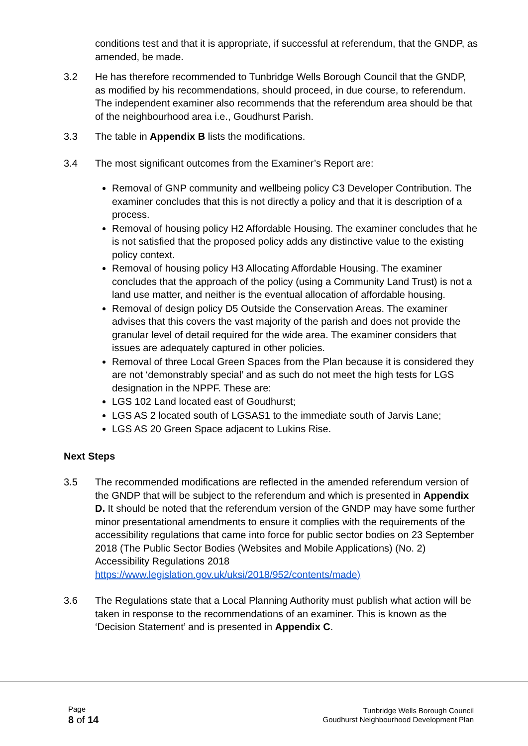conditions test and that it is appropriate, if successful at referendum, that the GNDP, as amended, be made.
3.2 He has therefore recommended to Tunbridge Wells Borough Council that the GNDP, as modified by his recommendations, should proceed, in due course, to referendum. The independent examiner also recommends that the referendum area should be that of the neighbourhood area i.e., Goudhurst Parish.
3.3 The table in Appendix B lists the modifications.
3.4 The most significant outcomes from the Examiner’s Report are:
Removal of GNP community and wellbeing policy C3 Developer Contribution. The examiner concludes that this is not directly a policy and that it is description of a process.
Removal of housing policy H2 Affordable Housing. The examiner concludes that he is not satisfied that the proposed policy adds any distinctive value to the existing policy context.
Removal of housing policy H3 Allocating Affordable Housing. The examiner concludes that the approach of the policy (using a Community Land Trust) is not a land use matter, and neither is the eventual allocation of affordable housing.
Removal of design policy D5 Outside the Conservation Areas. The examiner advises that this covers the vast majority of the parish and does not provide the granular level of detail required for the wide area. The examiner considers that issues are adequately captured in other policies.
Removal of three Local Green Spaces from the Plan because it is considered they are not ‘demonstrably special’ and as such do not meet the high tests for LGS designation in the NPPF. These are:
LGS 102 Land located east of Goudhurst;
LGS AS 2 located south of LGSAS1 to the immediate south of Jarvis Lane;
LGS AS 20 Green Space adjacent to Lukins Rise.
Next Steps
3.5 The recommended modifications are reflected in the amended referendum version of the GNDP that will be subject to the referendum and which is presented in Appendix D. It should be noted that the referendum version of the GNDP may have some further minor presentational amendments to ensure it complies with the requirements of the accessibility regulations that came into force for public sector bodies on 23 September 2018 (The Public Sector Bodies (Websites and Mobile Applications) (No. 2) Accessibility Regulations 2018 https://www.legislation.gov.uk/uksi/2018/952/contents/made)
3.6 The Regulations state that a Local Planning Authority must publish what action will be taken in response to the recommendations of an examiner. This is known as the ‘Decision Statement’ and is presented in Appendix C.
Page
8 of 14
Tunbridge Wells Borough Council
Goudhurst Neighbourhood Development Plan